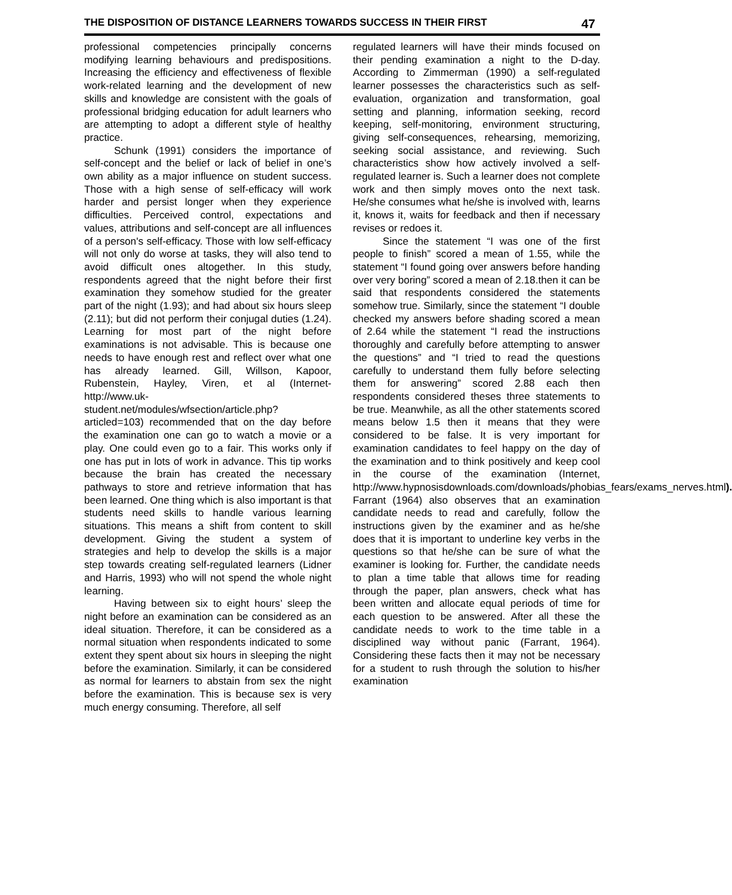THE DISPOSITION OF DISTANCE LEARNERS TOWARDS SUCCESS IN THEIR FIRST 47
professional competencies principally concerns modifying learning behaviours and predispositions. Increasing the efficiency and effectiveness of flexible work-related learning and the development of new skills and knowledge are consistent with the goals of professional bridging education for adult learners who are attempting to adopt a different style of healthy practice.
Schunk (1991) considers the importance of self-concept and the belief or lack of belief in one’s own ability as a major influence on student success. Those with a high sense of self-efficacy will work harder and persist longer when they experience difficulties. Perceived control, expectations and values, attributions and self-concept are all influences of a person's self-efficacy. Those with low self-efficacy will not only do worse at tasks, they will also tend to avoid difficult ones altogether. In this study, respondents agreed that the night before their first examination they somehow studied for the greater part of the night (1.93); and had about six hours sleep (2.11); but did not perform their conjugal duties (1.24). Learning for most part of the night before examinations is not advisable. This is because one needs to have enough rest and reflect over what one has already learned. Gill, Willson, Kapoor, Rubenstein, Hayley, Viren, et al (Internet- http://www.uk-student.net/modules/wfsection/article.php? articled=103) recommended that on the day before the examination one can go to watch a movie or a play. One could even go to a fair. This works only if one has put in lots of work in advance. This tip works because the brain has created the necessary pathways to store and retrieve information that has been learned. One thing which is also important is that students need skills to handle various learning situations. This means a shift from content to skill development. Giving the student a system of strategies and help to develop the skills is a major step towards creating self-regulated learners (Lidner and Harris, 1993) who will not spend the whole night learning.
Having between six to eight hours’ sleep the night before an examination can be considered as an ideal situation. Therefore, it can be considered as a normal situation when respondents indicated to some extent they spent about six hours in sleeping the night before the examination. Similarly, it can be considered as normal for learners to abstain from sex the night before the examination. This is because sex is very much energy consuming. Therefore, all self
regulated learners will have their minds focused on their pending examination a night to the D-day. According to Zimmerman (1990) a self-regulated learner possesses the characteristics such as self-evaluation, organization and transformation, goal setting and planning, information seeking, record keeping, self-monitoring, environment structuring, giving self-consequences, rehearsing, memorizing, seeking social assistance, and reviewing. Such characteristics show how actively involved a self-regulated learner is. Such a learner does not complete work and then simply moves onto the next task. He/she consumes what he/she is involved with, learns it, knows it, waits for feedback and then if necessary revises or redoes it.
Since the statement “I was one of the first people to finish” scored a mean of 1.55, while the statement “I found going over answers before handing over very boring” scored a mean of 2.18.then it can be said that respondents considered the statements somehow true. Similarly, since the statement “I double checked my answers before shading scored a mean of 2.64 while the statement “I read the instructions thoroughly and carefully before attempting to answer the questions” and “I tried to read the questions carefully to understand them fully before selecting them for answering” scored 2.88 each then respondents considered theses three statements to be true. Meanwhile, as all the other statements scored means below 1.5 then it means that they were considered to be false. It is very important for examination candidates to feel happy on the day of the examination and to think positively and keep cool in the course of the examination (Internet, http://www.hypnosisdownloads.com/downloads/phobias_fears/exams_nerves.html). Farrant (1964) also observes that an examination candidate needs to read and carefully, follow the instructions given by the examiner and as he/she does that it is important to underline key verbs in the questions so that he/she can be sure of what the examiner is looking for. Further, the candidate needs to plan a time table that allows time for reading through the paper, plan answers, check what has been written and allocate equal periods of time for each question to be answered. After all these the candidate needs to work to the time table in a disciplined way without panic (Farrant, 1964). Considering these facts then it may not be necessary for a student to rush through the solution to his/her examination